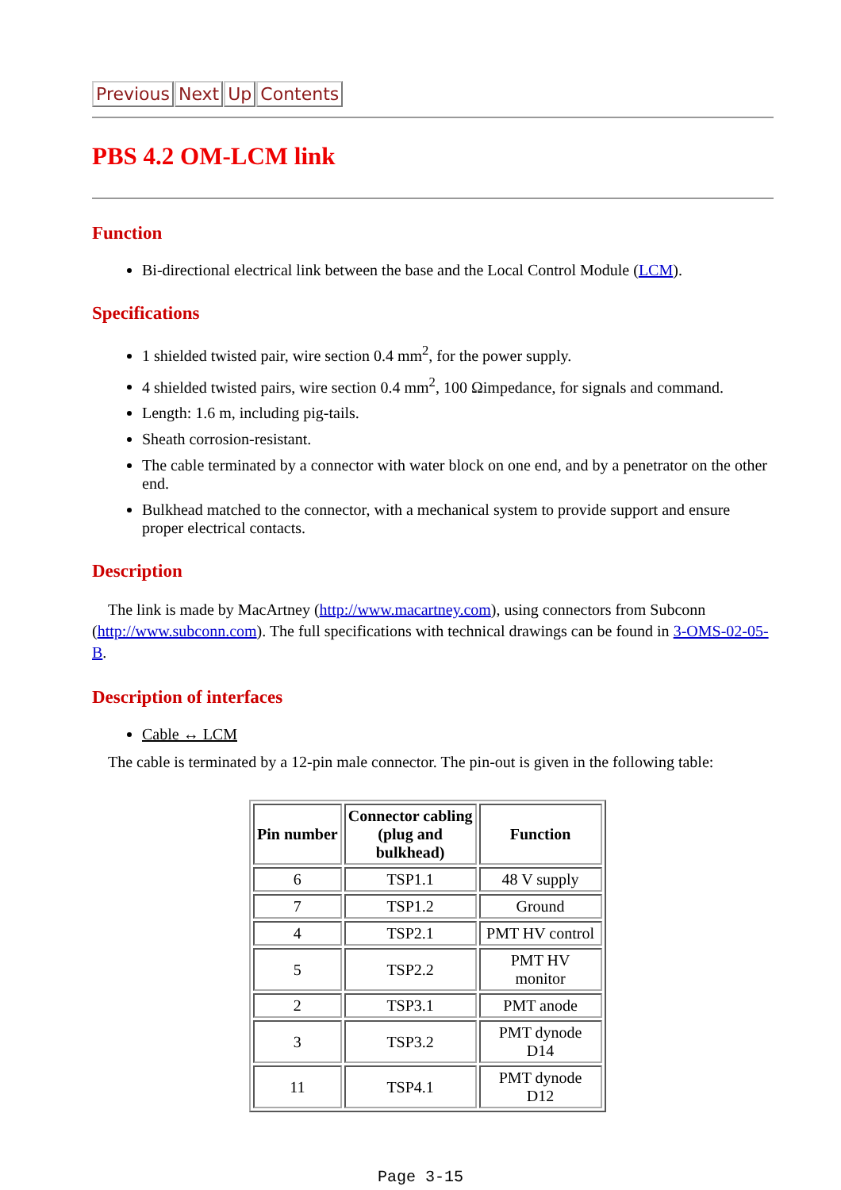Previous Next Up Contents
PBS 4.2 OM-LCM link
Function
Bi-directional electrical link between the base and the Local Control Module (LCM).
Specifications
1 shielded twisted pair, wire section 0.4 mm<sup>2</sup>, for the power supply.
4 shielded twisted pairs, wire section 0.4 mm<sup>2</sup>, 100 Ωimpedance, for signals and command.
Length: 1.6 m, including pig-tails.
Sheath corrosion-resistant.
The cable terminated by a connector with water block on one end, and by a penetrator on the other end.
Bulkhead matched to the connector, with a mechanical system to provide support and ensure proper electrical contacts.
Description
The link is made by MacArtney (http://www.macartney.com), using connectors from Subconn (http://www.subconn.com). The full specifications with technical drawings can be found in 3-OMS-02-05-B.
Description of interfaces
Cable ↔ LCM
The cable is terminated by a 12-pin male connector. The pin-out is given in the following table:
| Pin number | Connector cabling (plug and bulkhead) | Function |
| --- | --- | --- |
| 6 | TSP1.1 | 48 V supply |
| 7 | TSP1.2 | Ground |
| 4 | TSP2.1 | PMT HV control |
| 5 | TSP2.2 | PMT HV monitor |
| 2 | TSP3.1 | PMT anode |
| 3 | TSP3.2 | PMT dynode D14 |
| 11 | TSP4.1 | PMT dynode D12 |
Page 3-15